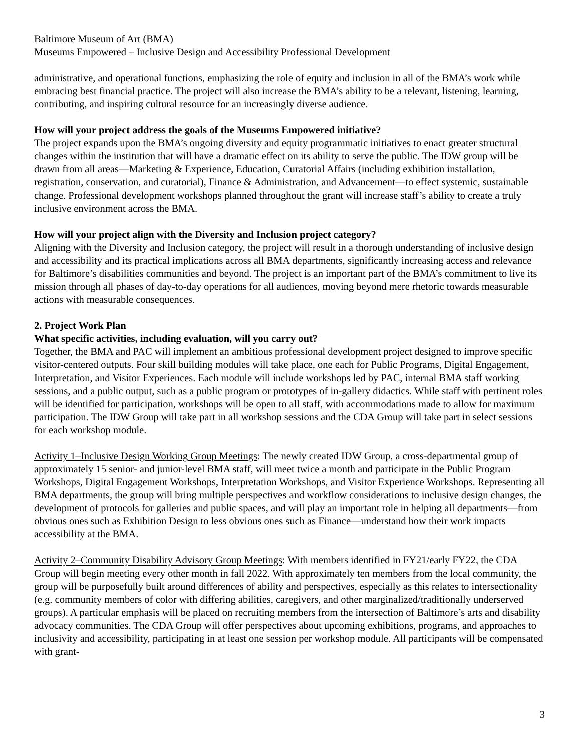Baltimore Museum of Art (BMA)
Museums Empowered – Inclusive Design and Accessibility Professional Development
administrative, and operational functions, emphasizing the role of equity and inclusion in all of the BMA’s work while embracing best financial practice. The project will also increase the BMA’s ability to be a relevant, listening, learning, contributing, and inspiring cultural resource for an increasingly diverse audience.
How will your project address the goals of the Museums Empowered initiative?
The project expands upon the BMA’s ongoing diversity and equity programmatic initiatives to enact greater structural changes within the institution that will have a dramatic effect on its ability to serve the public. The IDW group will be drawn from all areas—Marketing & Experience, Education, Curatorial Affairs (including exhibition installation, registration, conservation, and curatorial), Finance & Administration, and Advancement—to effect systemic, sustainable change. Professional development workshops planned throughout the grant will increase staff’s ability to create a truly inclusive environment across the BMA.
How will your project align with the Diversity and Inclusion project category?
Aligning with the Diversity and Inclusion category, the project will result in a thorough understanding of inclusive design and accessibility and its practical implications across all BMA departments, significantly increasing access and relevance for Baltimore’s disabilities communities and beyond. The project is an important part of the BMA’s commitment to live its mission through all phases of day-to-day operations for all audiences, moving beyond mere rhetoric towards measurable actions with measurable consequences.
2. Project Work Plan
What specific activities, including evaluation, will you carry out?
Together, the BMA and PAC will implement an ambitious professional development project designed to improve specific visitor-centered outputs. Four skill building modules will take place, one each for Public Programs, Digital Engagement, Interpretation, and Visitor Experiences. Each module will include workshops led by PAC, internal BMA staff working sessions, and a public output, such as a public program or prototypes of in-gallery didactics. While staff with pertinent roles will be identified for participation, workshops will be open to all staff, with accommodations made to allow for maximum participation. The IDW Group will take part in all workshop sessions and the CDA Group will take part in select sessions for each workshop module.
Activity 1–Inclusive Design Working Group Meetings: The newly created IDW Group, a cross-departmental group of approximately 15 senior- and junior-level BMA staff, will meet twice a month and participate in the Public Program Workshops, Digital Engagement Workshops, Interpretation Workshops, and Visitor Experience Workshops. Representing all BMA departments, the group will bring multiple perspectives and workflow considerations to inclusive design changes, the development of protocols for galleries and public spaces, and will play an important role in helping all departments—from obvious ones such as Exhibition Design to less obvious ones such as Finance—understand how their work impacts accessibility at the BMA.
Activity 2–Community Disability Advisory Group Meetings: With members identified in FY21/early FY22, the CDA Group will begin meeting every other month in fall 2022. With approximately ten members from the local community, the group will be purposefully built around differences of ability and perspectives, especially as this relates to intersectionality (e.g. community members of color with differing abilities, caregivers, and other marginalized/traditionally underserved groups). A particular emphasis will be placed on recruiting members from the intersection of Baltimore’s arts and disability advocacy communities. The CDA Group will offer perspectives about upcoming exhibitions, programs, and approaches to inclusivity and accessibility, participating in at least one session per workshop module. All participants will be compensated with grant-
3